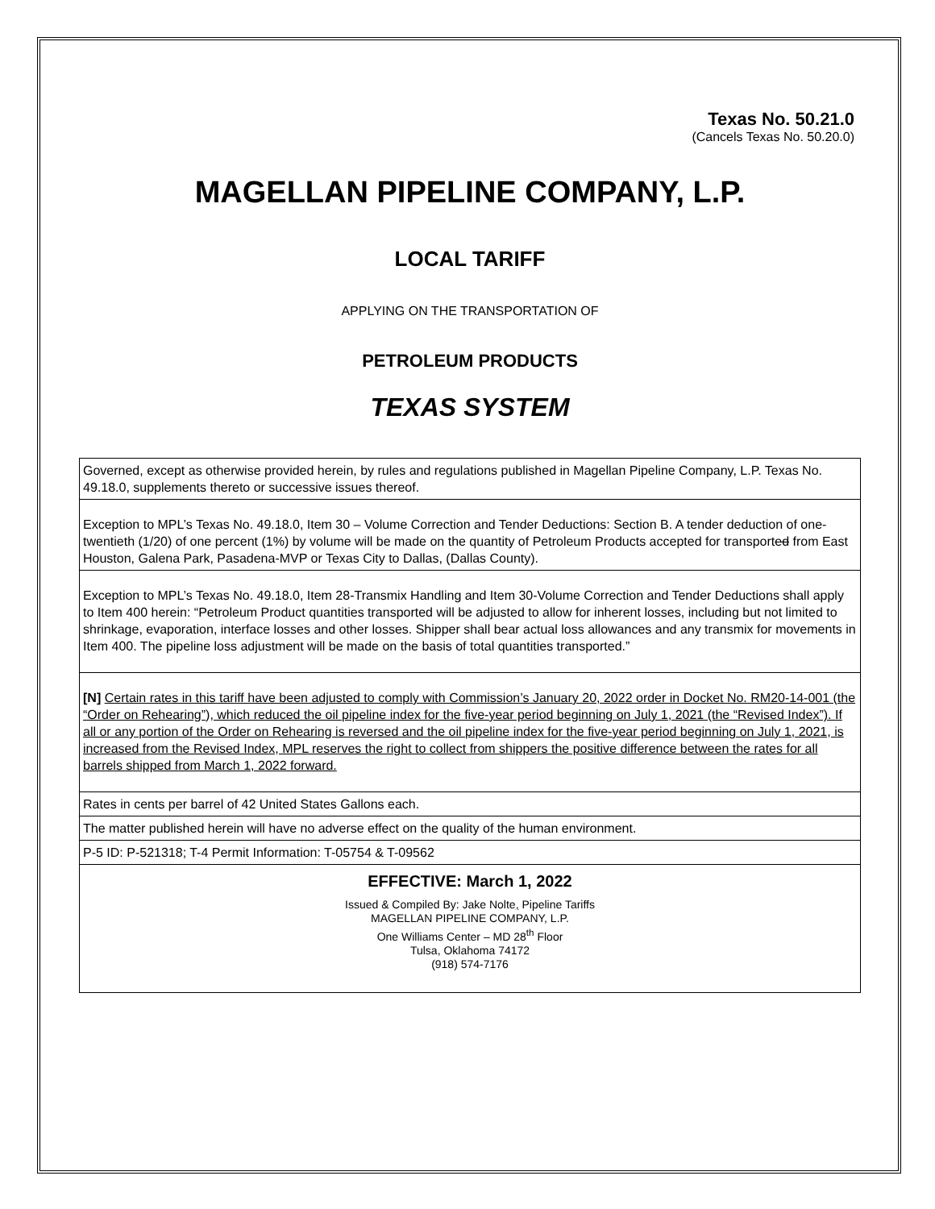Texas No. 50.21.0
(Cancels Texas No. 50.20.0)
MAGELLAN PIPELINE COMPANY, L.P.
LOCAL TARIFF
APPLYING ON THE TRANSPORTATION OF
PETROLEUM PRODUCTS
TEXAS SYSTEM
Governed, except as otherwise provided herein, by rules and regulations published in Magellan Pipeline Company, L.P. Texas No. 49.18.0, supplements thereto or successive issues thereof.
Exception to MPL’s Texas No. 49.18.0, Item 30 – Volume Correction and Tender Deductions: Section B. A tender deduction of one-twentieth (1/20) of one percent (1%) by volume will be made on the quantity of Petroleum Products accepted for transported from East Houston, Galena Park, Pasadena-MVP or Texas City to Dallas, (Dallas County).
Exception to MPL’s Texas No. 49.18.0, Item 28-Transmix Handling and Item 30-Volume Correction and Tender Deductions shall apply to Item 400 herein: “Petroleum Product quantities transported will be adjusted to allow for inherent losses, including but not limited to shrinkage, evaporation, interface losses and other losses. Shipper shall bear actual loss allowances and any transmix for movements in Item 400. The pipeline loss adjustment will be made on the basis of total quantities transported.”
[N] Certain rates in this tariff have been adjusted to comply with Commission’s January 20, 2022 order in Docket No. RM20-14-001 (the “Order on Rehearing”), which reduced the oil pipeline index for the five-year period beginning on July 1, 2021 (the “Revised Index”). If all or any portion of the Order on Rehearing is reversed and the oil pipeline index for the five-year period beginning on July 1, 2021, is increased from the Revised Index, MPL reserves the right to collect from shippers the positive difference between the rates for all barrels shipped from March 1, 2022 forward.
Rates in cents per barrel of 42 United States Gallons each.
The matter published herein will have no adverse effect on the quality of the human environment.
P-5 ID: P-521318; T-4 Permit Information: T-05754 & T-09562
EFFECTIVE: March 1, 2022
Issued & Compiled By: Jake Nolte, Pipeline Tariffs
MAGELLAN PIPELINE COMPANY, L.P.
One Williams Center – MD 28<sup>th</sup> Floor
Tulsa, Oklahoma 74172
(918) 574-7176